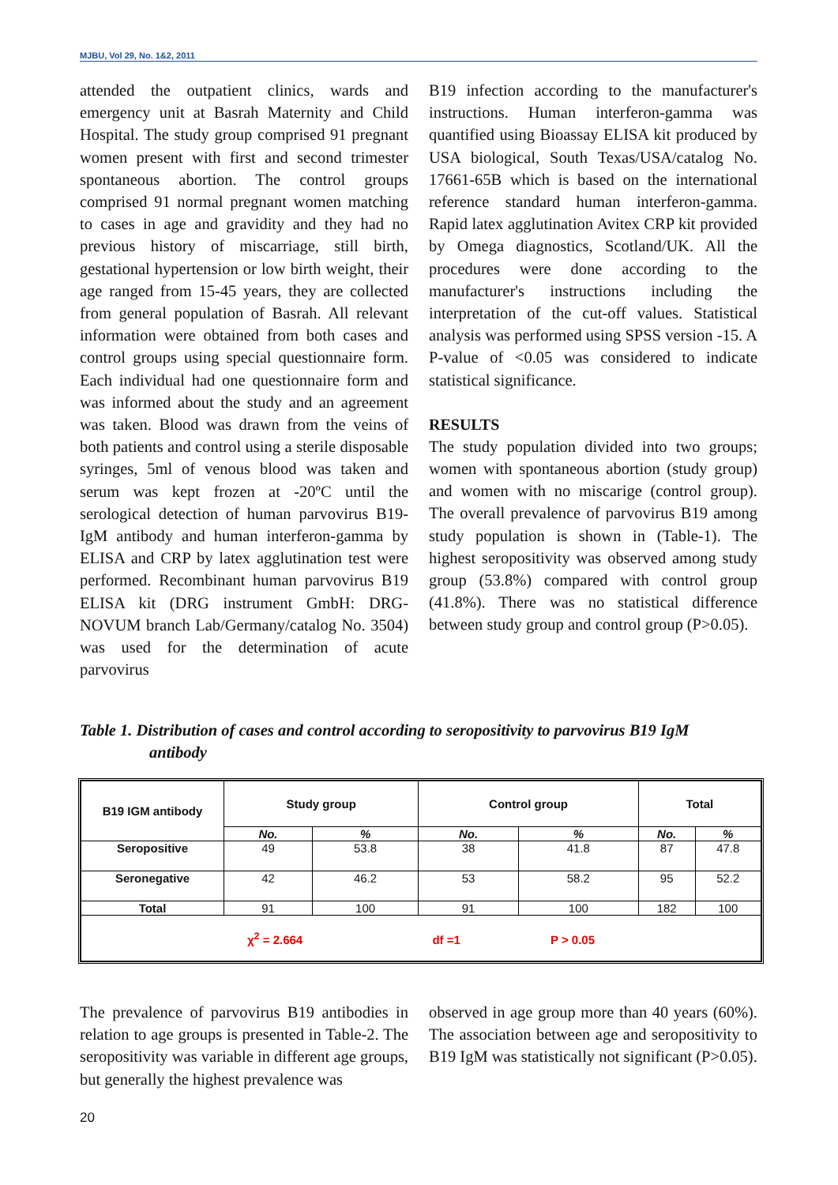MJBU, Vol 29, No. 1&2, 2011
attended the outpatient clinics, wards and emergency unit at Basrah Maternity and Child Hospital. The study group comprised 91 pregnant women present with first and second trimester spontaneous abortion. The control groups comprised 91 normal pregnant women matching to cases in age and gravidity and they had no previous history of miscarriage, still birth, gestational hypertension or low birth weight, their age ranged from 15-45 years, they are collected from general population of Basrah. All relevant information were obtained from both cases and control groups using special questionnaire form. Each individual had one questionnaire form and was informed about the study and an agreement was taken. Blood was drawn from the veins of both patients and control using a sterile disposable syringes, 5ml of venous blood was taken and serum was kept frozen at -20ºC until the serological detection of human parvovirus B19-IgM antibody and human interferon-gamma by ELISA and CRP by latex agglutination test were performed. Recombinant human parvovirus B19 ELISA kit (DRG instrument GmbH: DRG-NOVUM branch Lab/Germany/catalog No. 3504) was used for the determination of acute parvovirus
B19 infection according to the manufacturer's instructions. Human interferon-gamma was quantified using Bioassay ELISA kit produced by USA biological, South Texas/USA/catalog No. 17661-65B which is based on the international reference standard human interferon-gamma. Rapid latex agglutination Avitex CRP kit provided by Omega diagnostics, Scotland/UK. All the procedures were done according to the manufacturer's instructions including the interpretation of the cut-off values. Statistical analysis was performed using SPSS version -15. A P-value of <0.05 was considered to indicate statistical significance.
RESULTS
The study population divided into two groups; women with spontaneous abortion (study group) and women with no miscarige (control group). The overall prevalence of parvovirus B19 among study population is shown in (Table-1). The highest seropositivity was observed among study group (53.8%) compared with control group (41.8%). There was no statistical difference between study group and control group (P>0.05).
Table 1. Distribution of cases and control according to seropositivity to parvovirus B19 IgM
antibody
| B19 IGM antibody | Study group | | Control group | | Total | |
| --- | --- | --- | --- | --- | --- | --- |
| | No. | % | No. | % | No. | % |
| Seropositive | 49 | 53.8 | 38 | 41.8 | 87 | 47.8 |
| Seronegative | 42 | 46.2 | 53 | 58.2 | 95 | 52.2 |
| Total | 91 | 100 | 91 | 100 | 182 | 100 |
| χ<sup>2</sup> = 2.664 df =1 P > 0.05 | | | | | | |
The prevalence of parvovirus B19 antibodies in relation to age groups is presented in Table-2. The seropositivity was variable in different age groups, but generally the highest prevalence was
observed in age group more than 40 years (60%). The association between age and seropositivity to B19 IgM was statistically not significant (P>0.05).
20